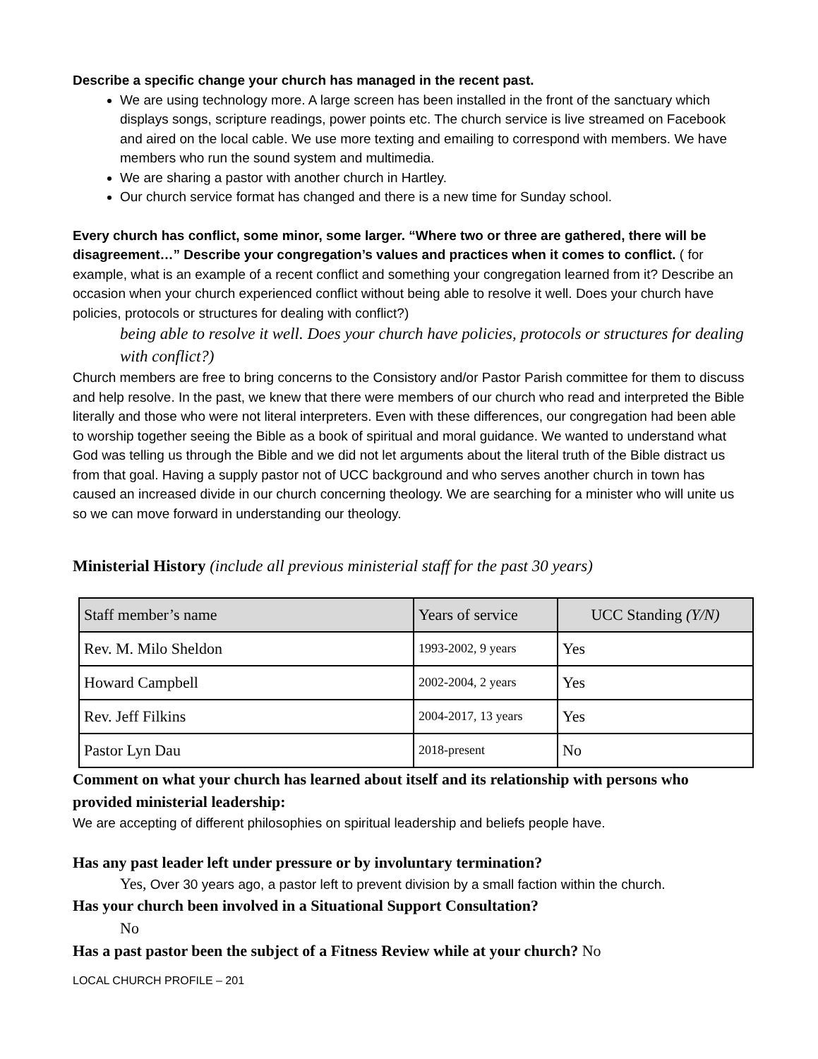Describe a specific change your church has managed in the recent past.
We are using technology more. A large screen has been installed in the front of the sanctuary which displays songs, scripture readings, power points etc. The church service is live streamed on Facebook and aired on the local cable. We use more texting and emailing to correspond with members. We have members who run the sound system and multimedia.
We are sharing a pastor with another church in Hartley.
Our church service format has changed and there is a new time for Sunday school.
Every church has conflict, some minor, some larger. “Where two or three are gathered, there will be disagreement…” Describe your congregation’s values and practices when it comes to conflict. ( for example, what is an example of a recent conflict and something your congregation learned from it? Describe an occasion when your church experienced conflict without being able to resolve it well. Does your church have policies, protocols or structures for dealing with conflict?)
being able to resolve it well. Does your church have policies, protocols or structures for dealing with conflict?)
Church members are free to bring concerns to the Consistory and/or Pastor Parish committee for them to discuss and help resolve. In the past, we knew that there were members of our church who read and interpreted the Bible literally and those who were not literal interpreters. Even with these differences, our congregation had been able to worship together seeing the Bible as a book of spiritual and moral guidance. We wanted to understand what God was telling us through the Bible and we did not let arguments about the literal truth of the Bible distract us from that goal. Having a supply pastor not of UCC background and who serves another church in town has caused an increased divide in our church concerning theology. We are searching for a minister who will unite us so we can move forward in understanding our theology.
Ministerial History (include all previous ministerial staff for the past 30 years)
| Staff member’s name | Years of service | UCC Standing (Y/N) |
| --- | --- | --- |
| Rev. M. Milo Sheldon | 1993-2002, 9 years | Yes |
| Howard Campbell | 2002-2004, 2 years | Yes |
| Rev. Jeff Filkins | 2004-2017, 13 years | Yes |
| Pastor Lyn Dau | 2018-present | No |
Comment on what your church has learned about itself and its relationship with persons who provided ministerial leadership:
We are accepting of different philosophies on spiritual leadership and beliefs people have.
Has any past leader left under pressure or by involuntary termination?
Yes, Over 30 years ago, a pastor left to prevent division by a small faction within the church.
Has your church been involved in a Situational Support Consultation?
No
Has a past pastor been the subject of a Fitness Review while at your church? No
LOCAL CHURCH PROFILE – 201